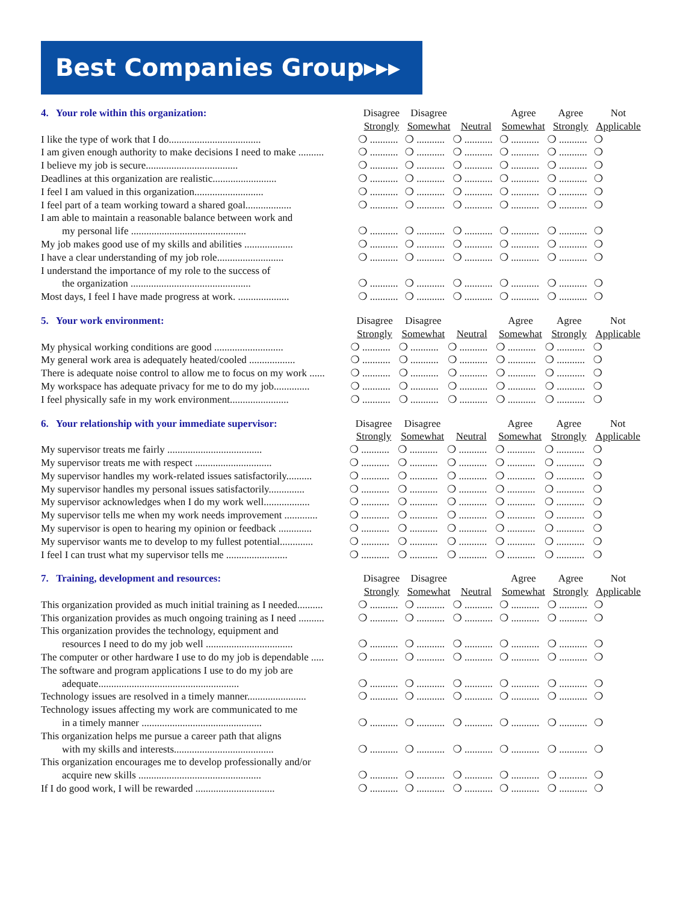Best Companies Group▸▸▸
| 4. Your role within this organization: | Disagree | Disagree | | Agree | Agree | Not |
| --- | --- | --- | --- | --- | --- | --- |
| | Strongly | Somewhat | Neutral | Somewhat | Strongly | Applicable |
| I like the type of work that I do.................................... | ❍ ........... | ❍ ........... | ❍ ........... | ❍ ........... | ❍ ........... | ❍ |
| I am given enough authority to make decisions I need to make .......... | ❍ ........... | ❍ ........... | ❍ ........... | ❍ ........... | ❍ ........... | ❍ |
| I believe my job is secure.................................... | ❍ ........... | ❍ ........... | ❍ ........... | ❍ ........... | ❍ ........... | ❍ |
| Deadlines at this organization are realistic......................... | ❍ ........... | ❍ ........... | ❍ ........... | ❍ ........... | ❍ ........... | ❍ |
| I feel I am valued in this organization........................... | ❍ ........... | ❍ ........... | ❍ ........... | ❍ ........... | ❍ ........... | ❍ |
| I feel part of a team working toward a shared goal.................. | ❍ ........... | ❍ ........... | ❍ ........... | ❍ ........... | ❍ ........... | ❍ |
| I am able to maintain a reasonable balance between work and | | | | | | |
| my personal life ............................................. | ❍ ........... | ❍ ........... | ❍ ........... | ❍ ........... | ❍ ........... | ❍ |
| My job makes good use of my skills and abilities ................... | ❍ ........... | ❍ ........... | ❍ ........... | ❍ ........... | ❍ ........... | ❍ |
| I have a clear understanding of my job role.......................... | ❍ ........... | ❍ ........... | ❍ ........... | ❍ ........... | ❍ ........... | ❍ |
| I understand the importance of my role to the success of | | | | | | |
| the organization ............................................... | ❍ ........... | ❍ ........... | ❍ ........... | ❍ ........... | ❍ ........... | ❍ |
| Most days, I feel I have made progress at work. .................... | ❍ ........... | ❍ ........... | ❍ ........... | ❍ ........... | ❍ ........... | ❍ |
| 5. Your work environment: | Disagree | Disagree | | Agree | Agree | Not |
| --- | --- | --- | --- | --- | --- | --- |
| | Strongly | Somewhat | Neutral | Somewhat | Strongly | Applicable |
| My physical working conditions are good ........................... | ❍ ........... | ❍ ........... | ❍ ........... | ❍ ........... | ❍ ........... | ❍ |
| My general work area is adequately heated/cooled .................. | ❍ ........... | ❍ ........... | ❍ ........... | ❍ ........... | ❍ ........... | ❍ |
| There is adequate noise control to allow me to focus on my work ...... | ❍ ........... | ❍ ........... | ❍ ........... | ❍ ........... | ❍ ........... | ❍ |
| My workspace has adequate privacy for me to do my job.............. | ❍ ........... | ❍ ........... | ❍ ........... | ❍ ........... | ❍ ........... | ❍ |
| I feel physically safe in my work environment....................... | ❍ ........... | ❍ ........... | ❍ ........... | ❍ ........... | ❍ ........... | ❍ |
| 6. Your relationship with your immediate supervisor: | Disagree | Disagree | | Agree | Agree | Not |
| --- | --- | --- | --- | --- | --- | --- |
| | Strongly | Somewhat | Neutral | Somewhat | Strongly | Applicable |
| My supervisor treats me fairly ..................................... | ❍ ........... | ❍ ........... | ❍ ........... | ❍ ........... | ❍ ........... | ❍ |
| My supervisor treats me with respect .............................. | ❍ ........... | ❍ ........... | ❍ ........... | ❍ ........... | ❍ ........... | ❍ |
| My supervisor handles my work-related issues satisfactorily.......... | ❍ ........... | ❍ ........... | ❍ ........... | ❍ ........... | ❍ ........... | ❍ |
| My supervisor handles my personal issues satisfactorily.............. | ❍ ........... | ❍ ........... | ❍ ........... | ❍ ........... | ❍ ........... | ❍ |
| My supervisor acknowledges when I do my work well.................. | ❍ ........... | ❍ ........... | ❍ ........... | ❍ ........... | ❍ ........... | ❍ |
| My supervisor tells me when my work needs improvement ............. | ❍ ........... | ❍ ........... | ❍ ........... | ❍ ........... | ❍ ........... | ❍ |
| My supervisor is open to hearing my opinion or feedback ............. | ❍ ........... | ❍ ........... | ❍ ........... | ❍ ........... | ❍ ........... | ❍ |
| My supervisor wants me to develop to my fullest potential............. | ❍ ........... | ❍ ........... | ❍ ........... | ❍ ........... | ❍ ........... | ❍ |
| I feel I can trust what my supervisor tells me ........................ | ❍ ........... | ❍ ........... | ❍ ........... | ❍ ........... | ❍ ........... | ❍ |
| 7. Training, development and resources: | Disagree | Disagree | | Agree | Agree | Not |
| --- | --- | --- | --- | --- | --- | --- |
| | Strongly | Somewhat | Neutral | Somewhat | Strongly | Applicable |
| This organization provided as much initial training as I needed.......... | ❍ ........... | ❍ ........... | ❍ ........... | ❍ ........... | ❍ ........... | ❍ |
| This organization provides as much ongoing training as I need .......... | ❍ ........... | ❍ ........... | ❍ ........... | ❍ ........... | ❍ ........... | ❍ |
| This organization provides the technology, equipment and | | | | | | |
| resources I need to do my job well .................................. | ❍ ........... | ❍ ........... | ❍ ........... | ❍ ........... | ❍ ........... | ❍ |
| The computer or other hardware I use to do my job is dependable ..... | ❍ ........... | ❍ ........... | ❍ ........... | ❍ ........... | ❍ ........... | ❍ |
| The software and program applications I use to do my job are | | | | | | |
| adequate....................................................... | ❍ ........... | ❍ ........... | ❍ ........... | ❍ ........... | ❍ ........... | ❍ |
| Technology issues are resolved in a timely manner....................... | ❍ ........... | ❍ ........... | ❍ ........... | ❍ ........... | ❍ ........... | ❍ |
| Technology issues affecting my work are communicated to me | | | | | | |
| in a timely manner ............................................... | ❍ ........... | ❍ ........... | ❍ ........... | ❍ ........... | ❍ ........... | ❍ |
| This organization helps me pursue a career path that aligns | | | | | | |
| with my skills and interests....................................... | ❍ ........... | ❍ ........... | ❍ ........... | ❍ ........... | ❍ ........... | ❍ |
| This organization encourages me to develop professionally and/or | | | | | | |
| acquire new skills ................................................ | ❍ ........... | ❍ ........... | ❍ ........... | ❍ ........... | ❍ ........... | ❍ |
| If I do good work, I will be rewarded ............................... | ❍ ........... | ❍ ........... | ❍ ........... | ❍ ........... | ❍ ........... | ❍ |